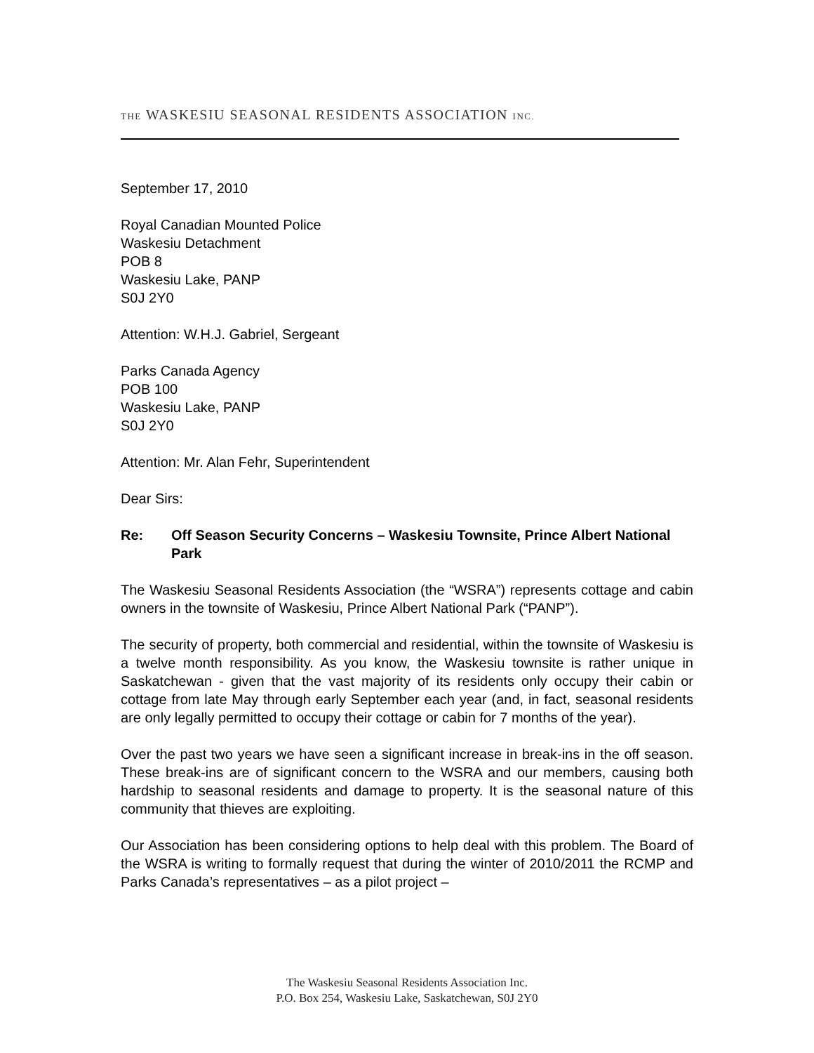THE WASKESIU SEASONAL RESIDENTS ASSOCIATION INC.
September 17, 2010
Royal Canadian Mounted Police
Waskesiu Detachment
POB 8
Waskesiu Lake, PANP
S0J 2Y0
Attention: W.H.J. Gabriel, Sergeant
Parks Canada Agency
POB 100
Waskesiu Lake, PANP
S0J 2Y0
Attention: Mr. Alan Fehr, Superintendent
Dear Sirs:
Re: Off Season Security Concerns – Waskesiu Townsite, Prince Albert National Park
The Waskesiu Seasonal Residents Association (the “WSRA”) represents cottage and cabin owners in the townsite of Waskesiu, Prince Albert National Park (“PANP”).
The security of property, both commercial and residential, within the townsite of Waskesiu is a twelve month responsibility. As you know, the Waskesiu townsite is rather unique in Saskatchewan - given that the vast majority of its residents only occupy their cabin or cottage from late May through early September each year (and, in fact, seasonal residents are only legally permitted to occupy their cottage or cabin for 7 months of the year).
Over the past two years we have seen a significant increase in break-ins in the off season. These break-ins are of significant concern to the WSRA and our members, causing both hardship to seasonal residents and damage to property. It is the seasonal nature of this community that thieves are exploiting.
Our Association has been considering options to help deal with this problem. The Board of the WSRA is writing to formally request that during the winter of 2010/2011 the RCMP and Parks Canada’s representatives – as a pilot project –
The Waskesiu Seasonal Residents Association Inc.
P.O. Box 254, Waskesiu Lake, Saskatchewan, S0J 2Y0